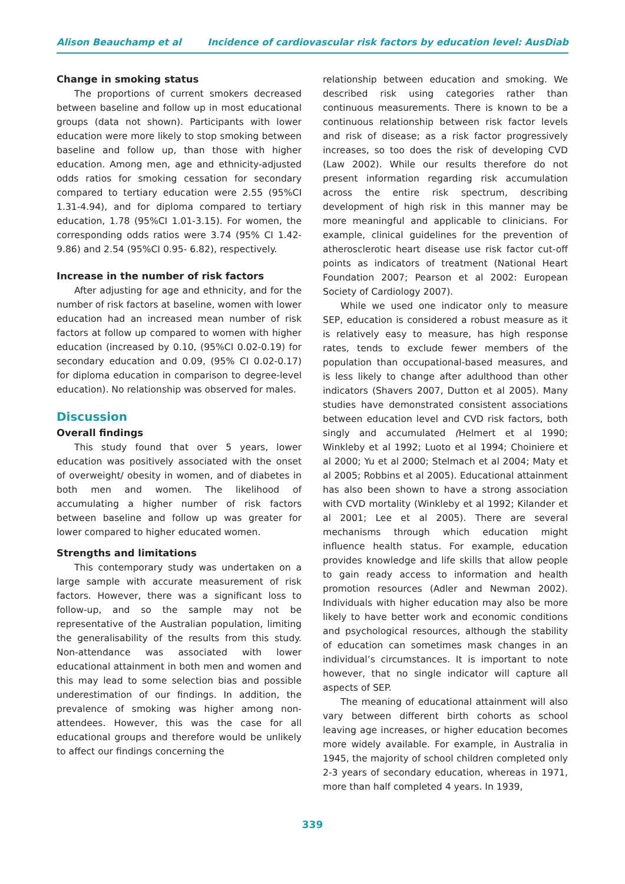Alison Beauchamp et al Incidence of cardiovascular risk factors by education level: AusDiab
Change in smoking status
The proportions of current smokers decreased between baseline and follow up in most educational groups (data not shown). Participants with lower education were more likely to stop smoking between baseline and follow up, than those with higher education. Among men, age and ethnicity-adjusted odds ratios for smoking cessation for secondary compared to tertiary education were 2.55 (95%CI 1.31-4.94), and for diploma compared to tertiary education, 1.78 (95%CI 1.01-3.15). For women, the corresponding odds ratios were 3.74 (95% CI 1.42-9.86) and 2.54 (95%CI 0.95- 6.82), respectively.
Increase in the number of risk factors
After adjusting for age and ethnicity, and for the number of risk factors at baseline, women with lower education had an increased mean number of risk factors at follow up compared to women with higher education (increased by 0.10, (95%CI 0.02-0.19) for secondary education and 0.09, (95% CI 0.02-0.17) for diploma education in comparison to degree-level education). No relationship was observed for males.
Discussion
Overall findings
This study found that over 5 years, lower education was positively associated with the onset of overweight/ obesity in women, and of diabetes in both men and women. The likelihood of accumulating a higher number of risk factors between baseline and follow up was greater for lower compared to higher educated women.
Strengths and limitations
This contemporary study was undertaken on a large sample with accurate measurement of risk factors. However, there was a significant loss to follow-up, and so the sample may not be representative of the Australian population, limiting the generalisability of the results from this study. Non-attendance was associated with lower educational attainment in both men and women and this may lead to some selection bias and possible underestimation of our findings. In addition, the prevalence of smoking was higher among non-attendees. However, this was the case for all educational groups and therefore would be unlikely to affect our findings concerning the
relationship between education and smoking. We described risk using categories rather than continuous measurements. There is known to be a continuous relationship between risk factor levels and risk of disease; as a risk factor progressively increases, so too does the risk of developing CVD (Law 2002). While our results therefore do not present information regarding risk accumulation across the entire risk spectrum, describing development of high risk in this manner may be more meaningful and applicable to clinicians. For example, clinical guidelines for the prevention of atherosclerotic heart disease use risk factor cut-off points as indicators of treatment (National Heart Foundation 2007; Pearson et al 2002: European Society of Cardiology 2007).
While we used one indicator only to measure SEP, education is considered a robust measure as it is relatively easy to measure, has high response rates, tends to exclude fewer members of the population than occupational-based measures, and is less likely to change after adulthood than other indicators (Shavers 2007, Dutton et al 2005). Many studies have demonstrated consistent associations between education level and CVD risk factors, both singly and accumulated (Helmert et al 1990; Winkleby et al 1992; Luoto et al 1994; Choiniere et al 2000; Yu et al 2000; Stelmach et al 2004; Maty et al 2005; Robbins et al 2005). Educational attainment has also been shown to have a strong association with CVD mortality (Winkleby et al 1992; Kilander et al 2001; Lee et al 2005). There are several mechanisms through which education might influence health status. For example, education provides knowledge and life skills that allow people to gain ready access to information and health promotion resources (Adler and Newman 2002). Individuals with higher education may also be more likely to have better work and economic conditions and psychological resources, although the stability of education can sometimes mask changes in an individual’s circumstances. It is important to note however, that no single indicator will capture all aspects of SEP.
The meaning of educational attainment will also vary between different birth cohorts as school leaving age increases, or higher education becomes more widely available. For example, in Australia in 1945, the majority of school children completed only 2-3 years of secondary education, whereas in 1971, more than half completed 4 years. In 1939,
339